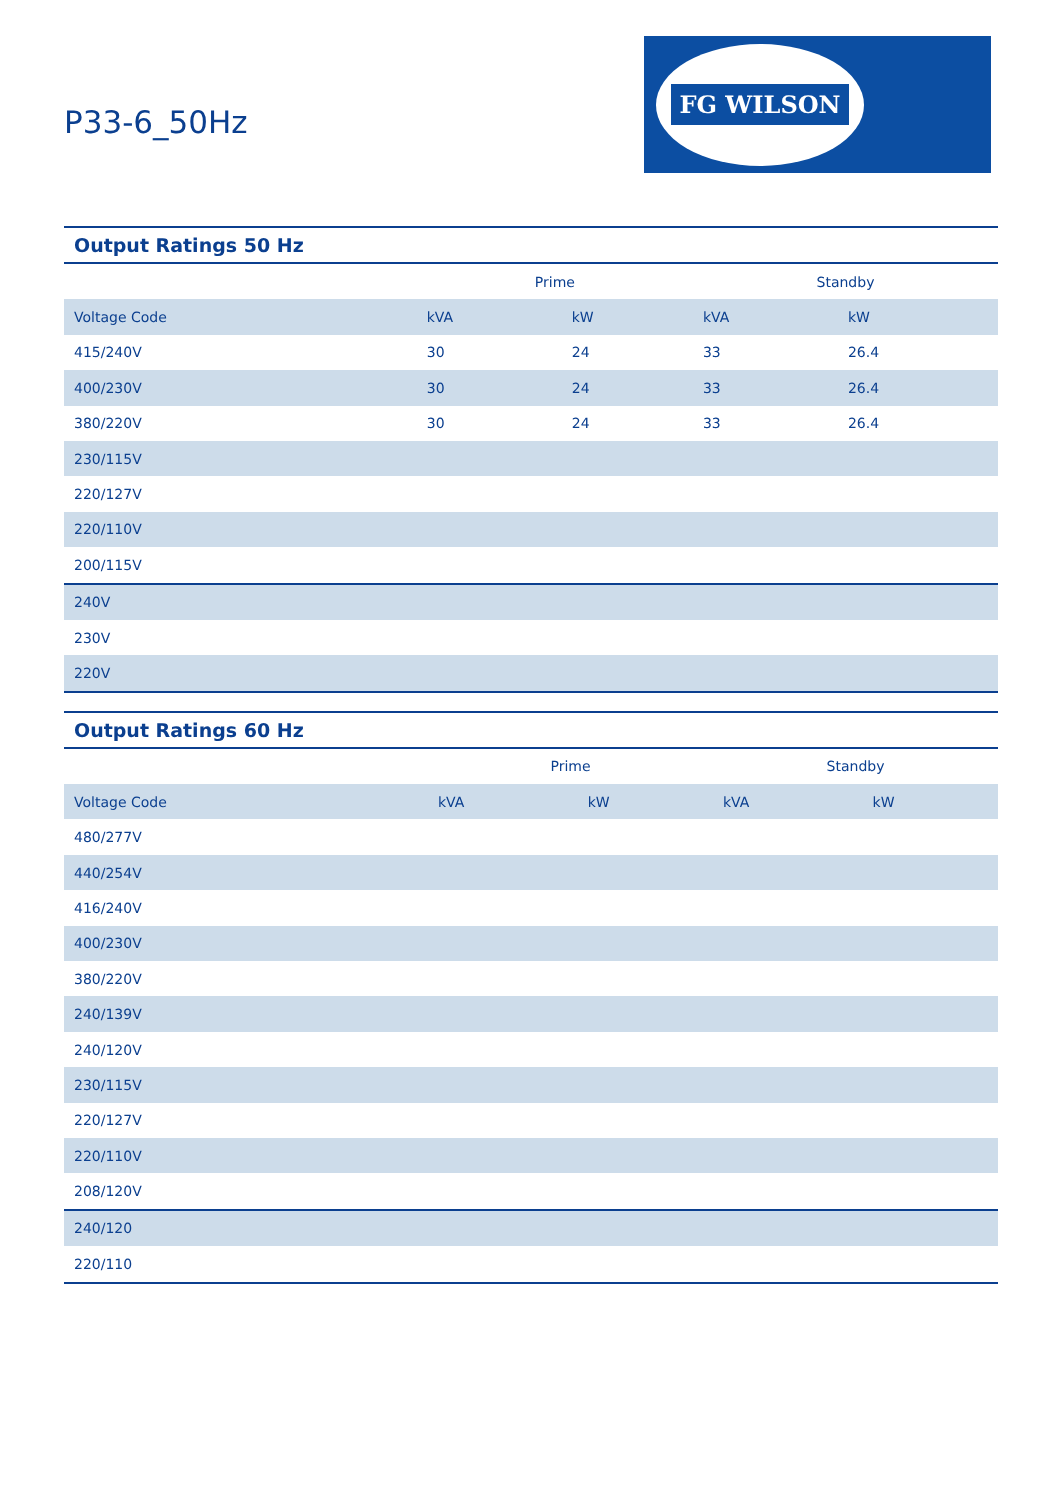P33-6_50Hz
FG WILSON
Output Ratings 50 Hz
| | Prime | | Standby | |
| --- | --- | --- | --- | --- |
| Voltage Code | kVA | kW | kVA | kW |
| 415/240V | 30 | 24 | 33 | 26.4 |
| 400/230V | 30 | 24 | 33 | 26.4 |
| 380/220V | 30 | 24 | 33 | 26.4 |
| 230/115V | | | | |
| 220/127V | | | | |
| 220/110V | | | | |
| 200/115V | | | | |
| 240V | | | | |
| 230V | | | | |
| 220V | | | | |
Output Ratings 60 Hz
| | Prime | | Standby | |
| --- | --- | --- | --- | --- |
| Voltage Code | kVA | kW | kVA | kW |
| 480/277V | | | | |
| 440/254V | | | | |
| 416/240V | | | | |
| 400/230V | | | | |
| 380/220V | | | | |
| 240/139V | | | | |
| 240/120V | | | | |
| 230/115V | | | | |
| 220/127V | | | | |
| 220/110V | | | | |
| 208/120V | | | | |
| 240/120 | | | | |
| 220/110 | | | | |